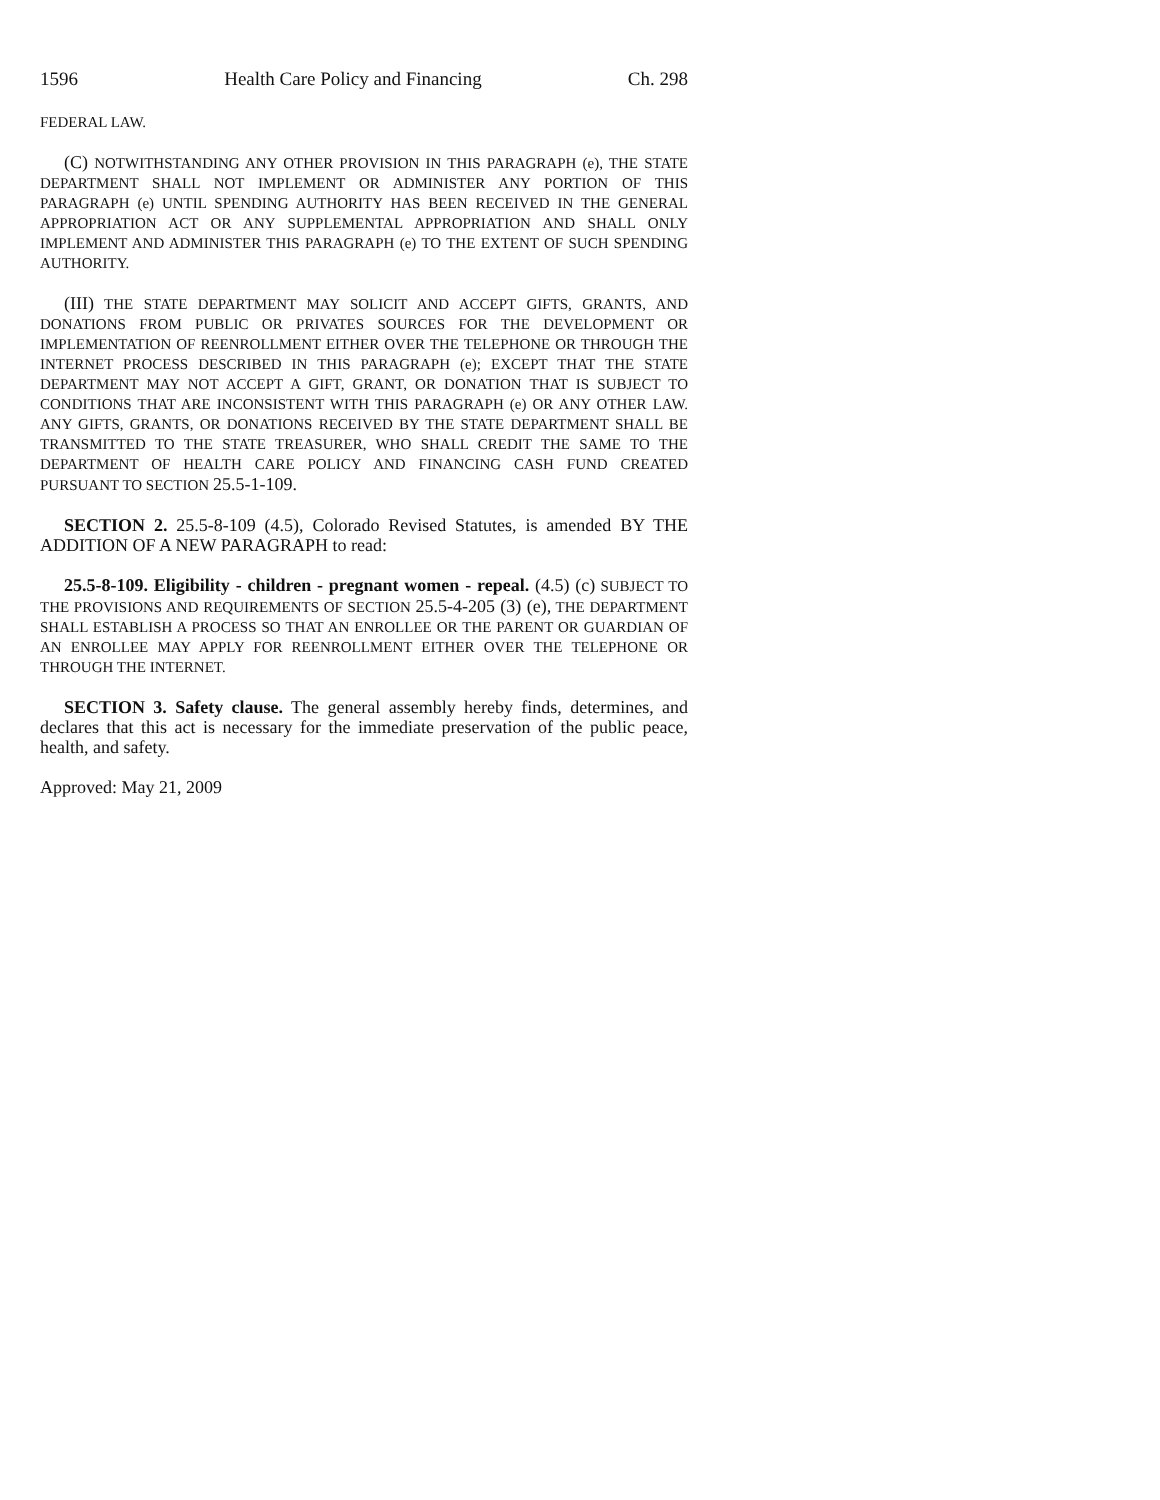1596 Health Care Policy and Financing Ch. 298
FEDERAL LAW.
(C) NOTWITHSTANDING ANY OTHER PROVISION IN THIS PARAGRAPH (e), THE STATE DEPARTMENT SHALL NOT IMPLEMENT OR ADMINISTER ANY PORTION OF THIS PARAGRAPH (e) UNTIL SPENDING AUTHORITY HAS BEEN RECEIVED IN THE GENERAL APPROPRIATION ACT OR ANY SUPPLEMENTAL APPROPRIATION AND SHALL ONLY IMPLEMENT AND ADMINISTER THIS PARAGRAPH (e) TO THE EXTENT OF SUCH SPENDING AUTHORITY.
(III) THE STATE DEPARTMENT MAY SOLICIT AND ACCEPT GIFTS, GRANTS, AND DONATIONS FROM PUBLIC OR PRIVATES SOURCES FOR THE DEVELOPMENT OR IMPLEMENTATION OF REENROLLMENT EITHER OVER THE TELEPHONE OR THROUGH THE INTERNET PROCESS DESCRIBED IN THIS PARAGRAPH (e); EXCEPT THAT THE STATE DEPARTMENT MAY NOT ACCEPT A GIFT, GRANT, OR DONATION THAT IS SUBJECT TO CONDITIONS THAT ARE INCONSISTENT WITH THIS PARAGRAPH (e) OR ANY OTHER LAW. ANY GIFTS, GRANTS, OR DONATIONS RECEIVED BY THE STATE DEPARTMENT SHALL BE TRANSMITTED TO THE STATE TREASURER, WHO SHALL CREDIT THE SAME TO THE DEPARTMENT OF HEALTH CARE POLICY AND FINANCING CASH FUND CREATED PURSUANT TO SECTION 25.5-1-109.
SECTION 2. 25.5-8-109 (4.5), Colorado Revised Statutes, is amended BY THE ADDITION OF A NEW PARAGRAPH to read:
25.5-8-109. Eligibility - children - pregnant women - repeal. (4.5) (c) SUBJECT TO THE PROVISIONS AND REQUIREMENTS OF SECTION 25.5-4-205 (3) (e), THE DEPARTMENT SHALL ESTABLISH A PROCESS SO THAT AN ENROLLEE OR THE PARENT OR GUARDIAN OF AN ENROLLEE MAY APPLY FOR REENROLLMENT EITHER OVER THE TELEPHONE OR THROUGH THE INTERNET.
SECTION 3. Safety clause. The general assembly hereby finds, determines, and declares that this act is necessary for the immediate preservation of the public peace, health, and safety.
Approved: May 21, 2009